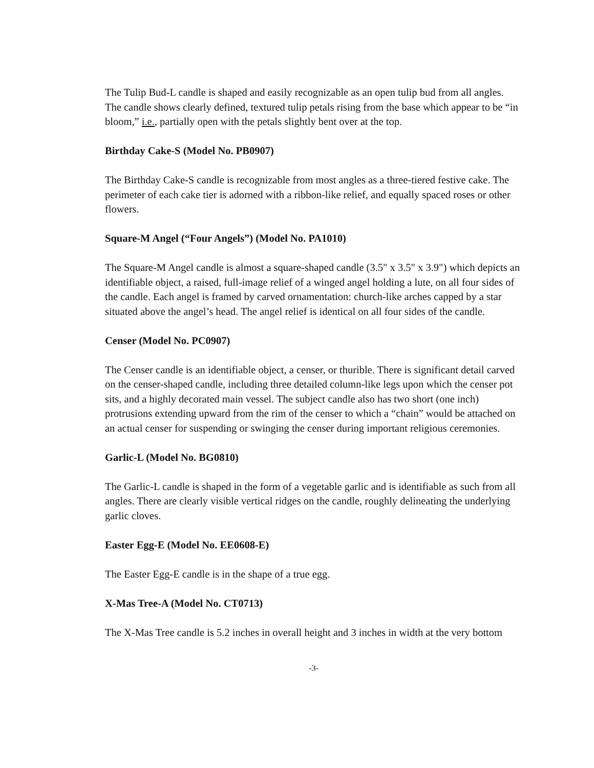The Tulip Bud-L candle is shaped and easily recognizable as an open tulip bud from all angles. The candle shows clearly defined, textured tulip petals rising from the base which appear to be “in bloom,” i.e., partially open with the petals slightly bent over at the top.
Birthday Cake-S (Model No. PB0907)
The Birthday Cake-S candle is recognizable from most angles as a three-tiered festive cake. The perimeter of each cake tier is adorned with a ribbon-like relief, and equally spaced roses or other flowers.
Square-M Angel (“Four Angels”) (Model No. PA1010)
The Square-M Angel candle is almost a square-shaped candle (3.5" x 3.5" x 3.9") which depicts an identifiable object, a raised, full-image relief of a winged angel holding a lute, on all four sides of the candle. Each angel is framed by carved ornamentation: church-like arches capped by a star situated above the angel’s head. The angel relief is identical on all four sides of the candle.
Censer (Model No. PC0907)
The Censer candle is an identifiable object, a censer, or thurible. There is significant detail carved on the censer-shaped candle, including three detailed column-like legs upon which the censer pot sits, and a highly decorated main vessel. The subject candle also has two short (one inch) protrusions extending upward from the rim of the censer to which a “chain” would be attached on an actual censer for suspending or swinging the censer during important religious ceremonies.
Garlic-L (Model No. BG0810)
The Garlic-L candle is shaped in the form of a vegetable garlic and is identifiable as such from all angles. There are clearly visible vertical ridges on the candle, roughly delineating the underlying garlic cloves.
Easter Egg-E (Model No. EE0608-E)
The Easter Egg-E candle is in the shape of a true egg.
X-Mas Tree-A (Model No. CT0713)
The X-Mas Tree candle is 5.2 inches in overall height and 3 inches in width at the very bottom
-3-